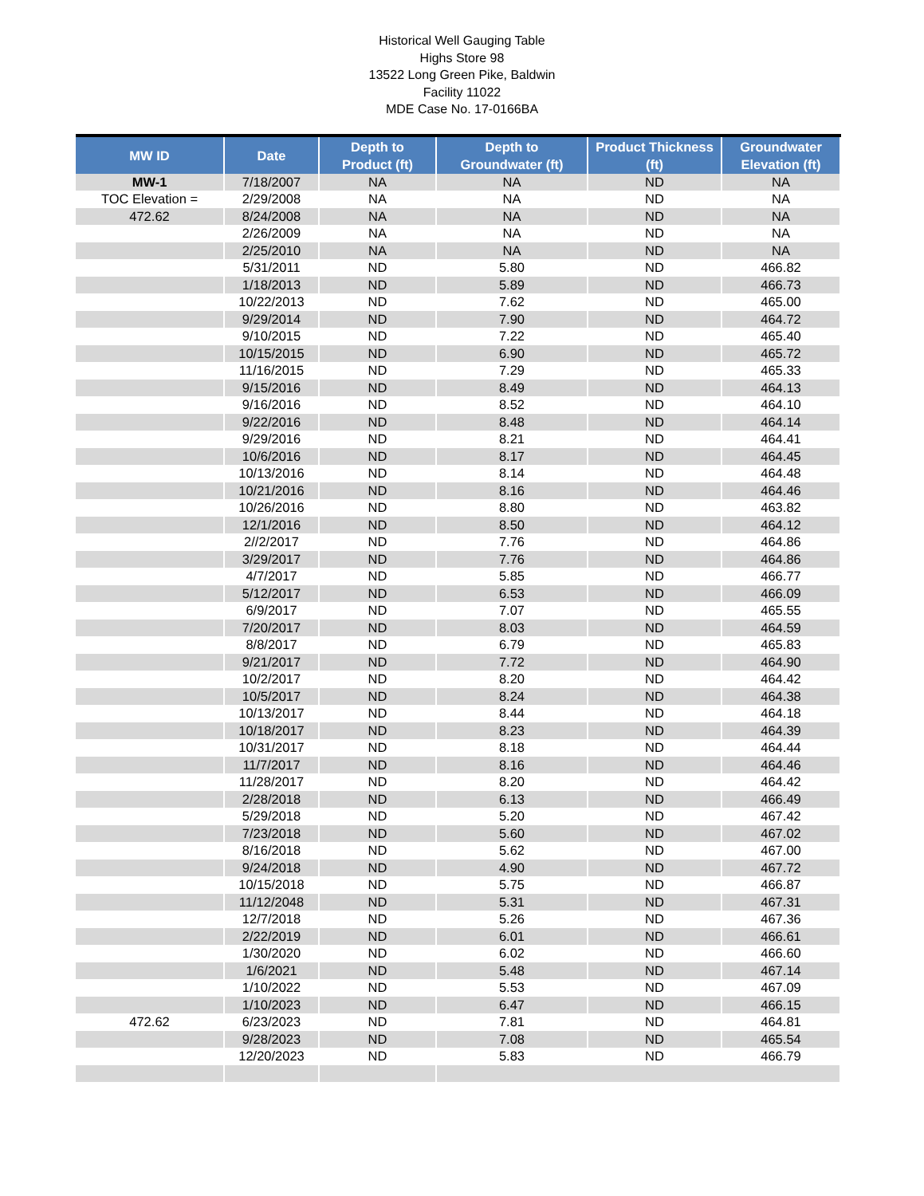Historical Well Gauging Table
Highs Store 98
13522 Long Green Pike, Baldwin
Facility 11022
MDE Case No. 17-0166BA
| MW ID | Date | Depth to Product (ft) | Depth to Groundwater (ft) | Product Thickness (ft) | Groundwater Elevation (ft) |
| --- | --- | --- | --- | --- | --- |
| MW-1 | 7/18/2007 | NA | NA | ND | NA |
| TOC Elevation = | 2/29/2008 | NA | NA | ND | NA |
| 472.62 | 8/24/2008 | NA | NA | ND | NA |
| | 2/26/2009 | NA | NA | ND | NA |
| | 2/25/2010 | NA | NA | ND | NA |
| | 5/31/2011 | ND | 5.80 | ND | 466.82 |
| | 1/18/2013 | ND | 5.89 | ND | 466.73 |
| | 10/22/2013 | ND | 7.62 | ND | 465.00 |
| | 9/29/2014 | ND | 7.90 | ND | 464.72 |
| | 9/10/2015 | ND | 7.22 | ND | 465.40 |
| | 10/15/2015 | ND | 6.90 | ND | 465.72 |
| | 11/16/2015 | ND | 7.29 | ND | 465.33 |
| | 9/15/2016 | ND | 8.49 | ND | 464.13 |
| | 9/16/2016 | ND | 8.52 | ND | 464.10 |
| | 9/22/2016 | ND | 8.48 | ND | 464.14 |
| | 9/29/2016 | ND | 8.21 | ND | 464.41 |
| | 10/6/2016 | ND | 8.17 | ND | 464.45 |
| | 10/13/2016 | ND | 8.14 | ND | 464.48 |
| | 10/21/2016 | ND | 8.16 | ND | 464.46 |
| | 10/26/2016 | ND | 8.80 | ND | 463.82 |
| | 12/1/2016 | ND | 8.50 | ND | 464.12 |
| | 2//2/2017 | ND | 7.76 | ND | 464.86 |
| | 3/29/2017 | ND | 7.76 | ND | 464.86 |
| | 4/7/2017 | ND | 5.85 | ND | 466.77 |
| | 5/12/2017 | ND | 6.53 | ND | 466.09 |
| | 6/9/2017 | ND | 7.07 | ND | 465.55 |
| | 7/20/2017 | ND | 8.03 | ND | 464.59 |
| | 8/8/2017 | ND | 6.79 | ND | 465.83 |
| | 9/21/2017 | ND | 7.72 | ND | 464.90 |
| | 10/2/2017 | ND | 8.20 | ND | 464.42 |
| | 10/5/2017 | ND | 8.24 | ND | 464.38 |
| | 10/13/2017 | ND | 8.44 | ND | 464.18 |
| | 10/18/2017 | ND | 8.23 | ND | 464.39 |
| | 10/31/2017 | ND | 8.18 | ND | 464.44 |
| | 11/7/2017 | ND | 8.16 | ND | 464.46 |
| | 11/28/2017 | ND | 8.20 | ND | 464.42 |
| | 2/28/2018 | ND | 6.13 | ND | 466.49 |
| | 5/29/2018 | ND | 5.20 | ND | 467.42 |
| | 7/23/2018 | ND | 5.60 | ND | 467.02 |
| | 8/16/2018 | ND | 5.62 | ND | 467.00 |
| | 9/24/2018 | ND | 4.90 | ND | 467.72 |
| | 10/15/2018 | ND | 5.75 | ND | 466.87 |
| | 11/12/2048 | ND | 5.31 | ND | 467.31 |
| | 12/7/2018 | ND | 5.26 | ND | 467.36 |
| | 2/22/2019 | ND | 6.01 | ND | 466.61 |
| | 1/30/2020 | ND | 6.02 | ND | 466.60 |
| | 1/6/2021 | ND | 5.48 | ND | 467.14 |
| | 1/10/2022 | ND | 5.53 | ND | 467.09 |
| | 1/10/2023 | ND | 6.47 | ND | 466.15 |
| 472.62 | 6/23/2023 | ND | 7.81 | ND | 464.81 |
| | 9/28/2023 | ND | 7.08 | ND | 465.54 |
| | 12/20/2023 | ND | 5.83 | ND | 466.79 |